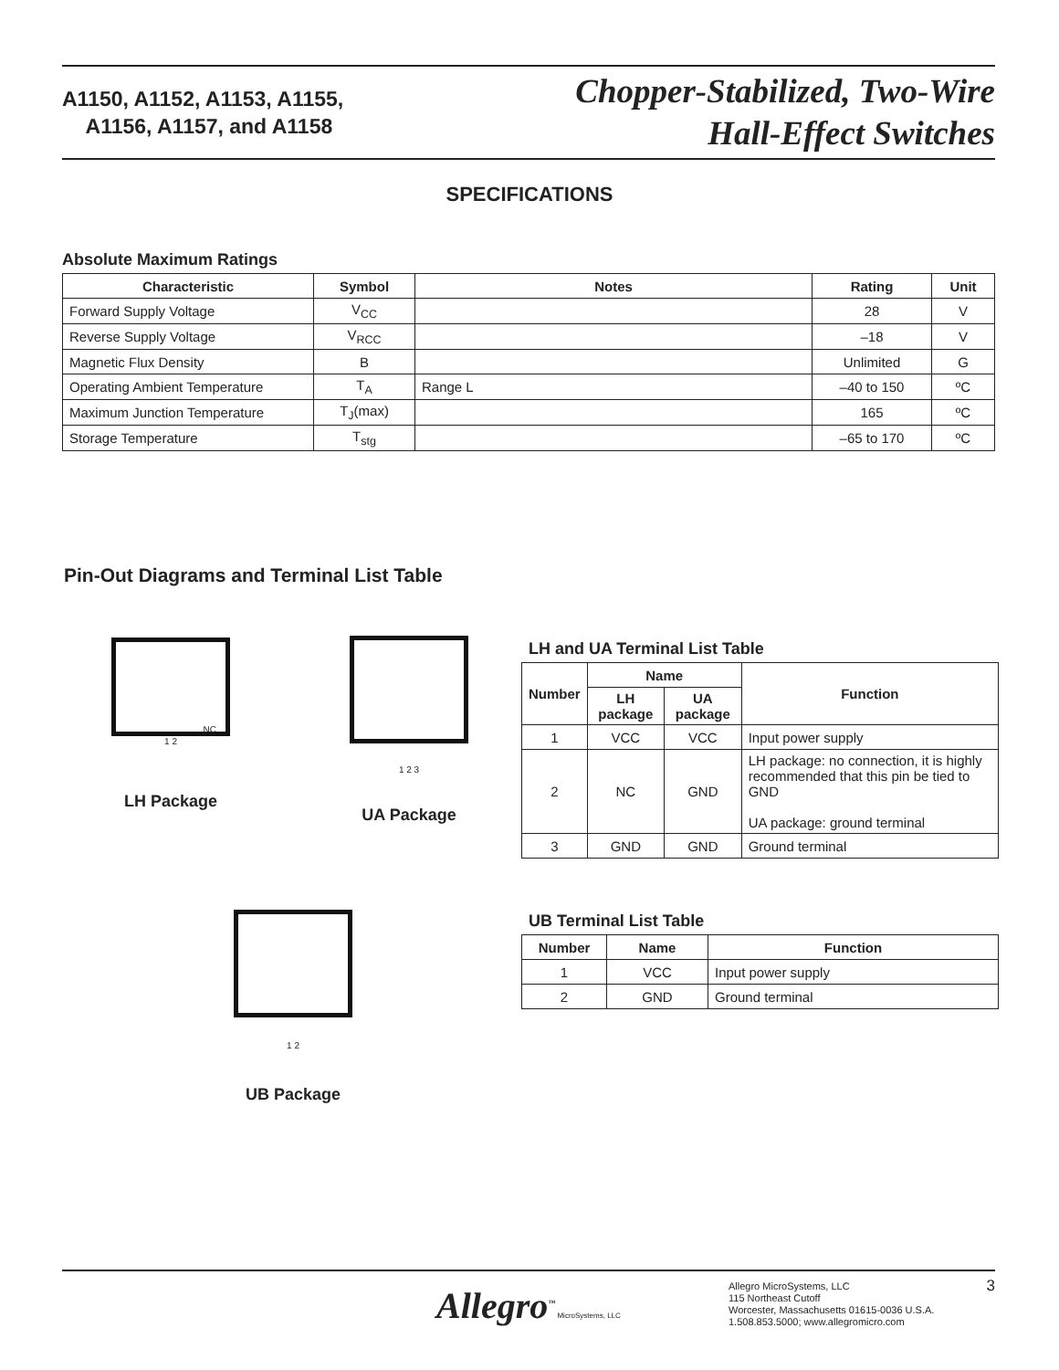A1150, A1152, A1153, A1155,
A1156, A1157, and A1158
Chopper-Stabilized, Two-Wire
Hall-Effect Switches
SPECIFICATIONS
Absolute Maximum Ratings
| Characteristic | Symbol | Notes | Rating | Unit |
| --- | --- | --- | --- | --- |
| Forward Supply Voltage | V<sub>CC</sub> | | 28 | V |
| Reverse Supply Voltage | V<sub>RCC</sub> | | –18 | V |
| Magnetic Flux Density | B | | Unlimited | G |
| Operating Ambient Temperature | T<sub>A</sub> | Range L | –40 to 150 | ºC |
| Maximum Junction Temperature | T<sub>J</sub>(max) | | 165 | ºC |
| Storage Temperature | T<sub>stg</sub> | | –65 to 170 | ºC |
Pin-Out Diagrams and Terminal List Table
NC
1 2
LH Package
1 2 3
UA Package
1 2
UB Package
LH and UA Terminal List Table
| Number | Name | | Function |
| --- | --- | --- | --- |
| | LH package | UA package | |
| 1 | VCC | VCC | Input power supply |
| 2 | NC | GND | LH package: no connection, it is highly recommended that this pin be tied to GND UA package: ground terminal |
| 3 | GND | GND | Ground terminal |
UB Terminal List Table
| Number | Name | Function |
| --- | --- | --- |
| 1 | VCC | Input power supply |
| 2 | GND | Ground terminal |
Allegro<sup>™</sup> MicroSystems, LLC
Allegro MicroSystems, LLC
115 Northeast Cutoff
Worcester, Massachusetts 01615-0036 U.S.A.
1.508.853.5000; www.allegromicro.com
3